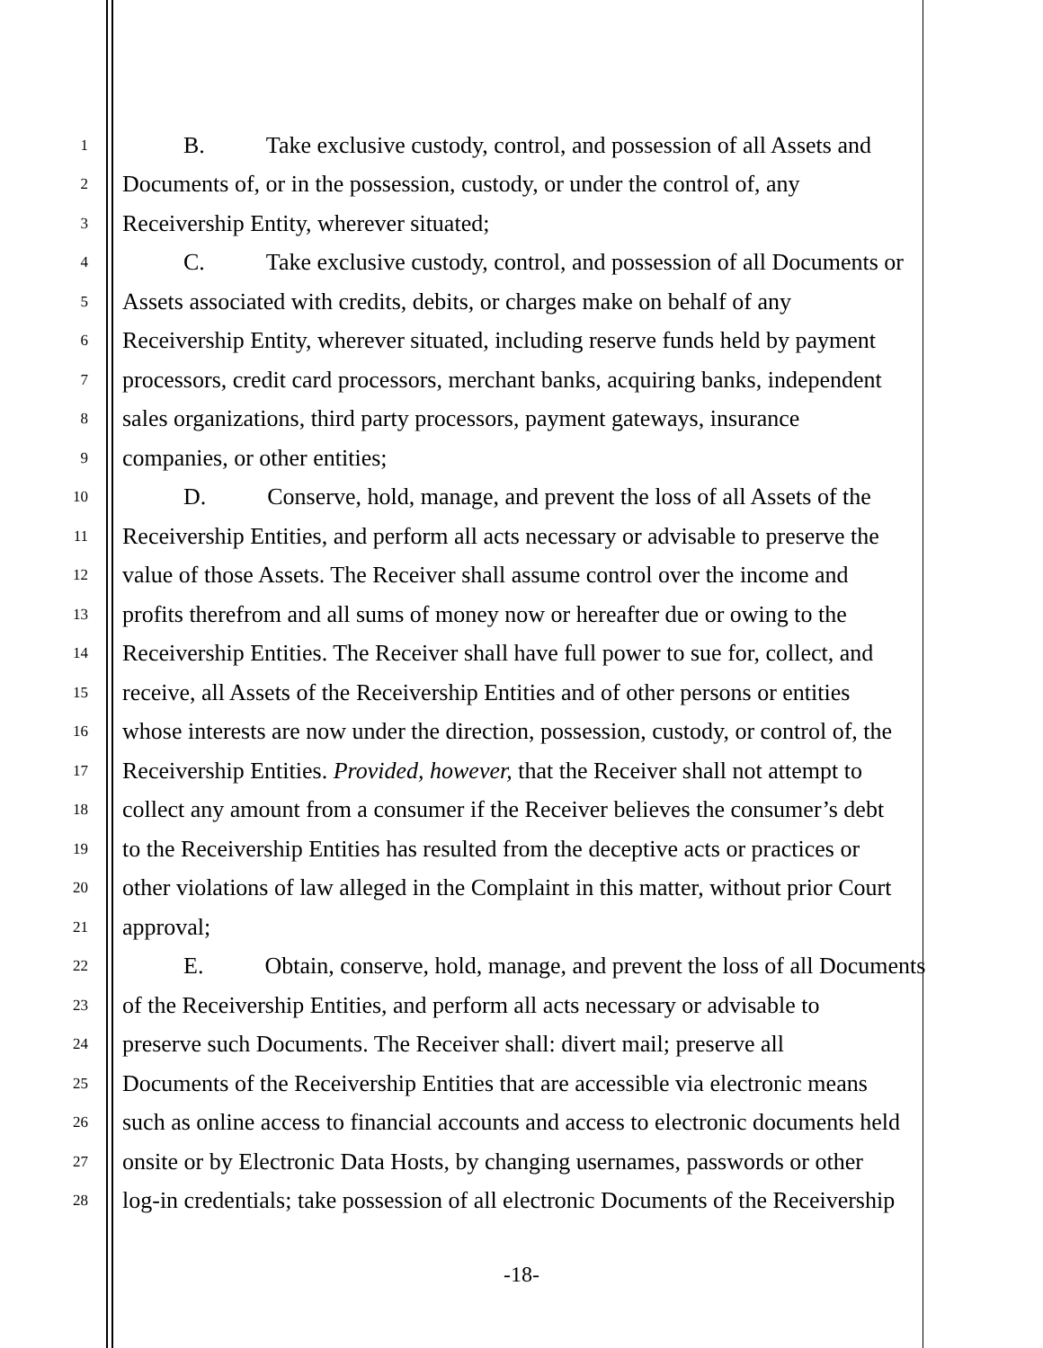1 B. Take exclusive custody, control, and possession of all Assets and
2 Documents of, or in the possession, custody, or under the control of, any
3 Receivership Entity, wherever situated;
4 C. Take exclusive custody, control, and possession of all Documents or
5 Assets associated with credits, debits, or charges make on behalf of any
6 Receivership Entity, wherever situated, including reserve funds held by payment
7 processors, credit card processors, merchant banks, acquiring banks, independent
8 sales organizations, third party processors, payment gateways, insurance
9 companies, or other entities;
10 D. Conserve, hold, manage, and prevent the loss of all Assets of the
11 Receivership Entities, and perform all acts necessary or advisable to preserve the
12 value of those Assets. The Receiver shall assume control over the income and
13 profits therefrom and all sums of money now or hereafter due or owing to the
14 Receivership Entities. The Receiver shall have full power to sue for, collect, and
15 receive, all Assets of the Receivership Entities and of other persons or entities
16 whose interests are now under the direction, possession, custody, or control of, the
17 Receivership Entities. Provided, however, that the Receiver shall not attempt to
18 collect any amount from a consumer if the Receiver believes the consumer’s debt
19 to the Receivership Entities has resulted from the deceptive acts or practices or
20 other violations of law alleged in the Complaint in this matter, without prior Court
21 approval;
22 E. Obtain, conserve, hold, manage, and prevent the loss of all Documents
23 of the Receivership Entities, and perform all acts necessary or advisable to
24 preserve such Documents. The Receiver shall: divert mail; preserve all
25 Documents of the Receivership Entities that are accessible via electronic means
26 such as online access to financial accounts and access to electronic documents held
27 onsite or by Electronic Data Hosts, by changing usernames, passwords or other
28 log-in credentials; take possession of all electronic Documents of the Receivership
-18-